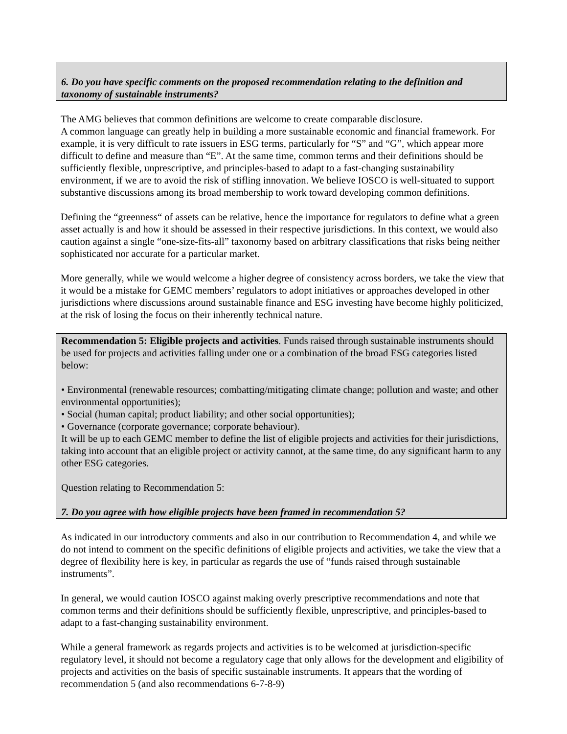6. Do you have specific comments on the proposed recommendation relating to the definition and taxonomy of sustainable instruments?
The AMG believes that common definitions are welcome to create comparable disclosure.
A common language can greatly help in building a more sustainable economic and financial framework. For example, it is very difficult to rate issuers in ESG terms, particularly for “S” and “G”, which appear more difficult to define and measure than “E”. At the same time, common terms and their definitions should be sufficiently flexible, unprescriptive, and principles-based to adapt to a fast-changing sustainability environment, if we are to avoid the risk of stifling innovation. We believe IOSCO is well-situated to support substantive discussions among its broad membership to work toward developing common definitions.
Defining the “greenness“ of assets can be relative, hence the importance for regulators to define what a green asset actually is and how it should be assessed in their respective jurisdictions. In this context, we would also caution against a single “one-size-fits-all” taxonomy based on arbitrary classifications that risks being neither sophisticated nor accurate for a particular market.
More generally, while we would welcome a higher degree of consistency across borders, we take the view that it would be a mistake for GEMC members’ regulators to adopt initiatives or approaches developed in other jurisdictions where discussions around sustainable finance and ESG investing have become highly politicized, at the risk of losing the focus on their inherently technical nature.
Recommendation 5: Eligible projects and activities. Funds raised through sustainable instruments should be used for projects and activities falling under one or a combination of the broad ESG categories listed below:
• Environmental (renewable resources; combatting/mitigating climate change; pollution and waste; and other environmental opportunities);
• Social (human capital; product liability; and other social opportunities);
• Governance (corporate governance; corporate behaviour).
It will be up to each GEMC member to define the list of eligible projects and activities for their jurisdictions, taking into account that an eligible project or activity cannot, at the same time, do any significant harm to any other ESG categories.
Question relating to Recommendation 5:
7. Do you agree with how eligible projects have been framed in recommendation 5?
As indicated in our introductory comments and also in our contribution to Recommendation 4, and while we do not intend to comment on the specific definitions of eligible projects and activities, we take the view that a degree of flexibility here is key, in particular as regards the use of “funds raised through sustainable instruments”.
In general, we would caution IOSCO against making overly prescriptive recommendations and note that common terms and their definitions should be sufficiently flexible, unprescriptive, and principles-based to adapt to a fast-changing sustainability environment.
While a general framework as regards projects and activities is to be welcomed at jurisdiction-specific regulatory level, it should not become a regulatory cage that only allows for the development and eligibility of projects and activities on the basis of specific sustainable instruments. It appears that the wording of recommendation 5 (and also recommendations 6-7-8-9)